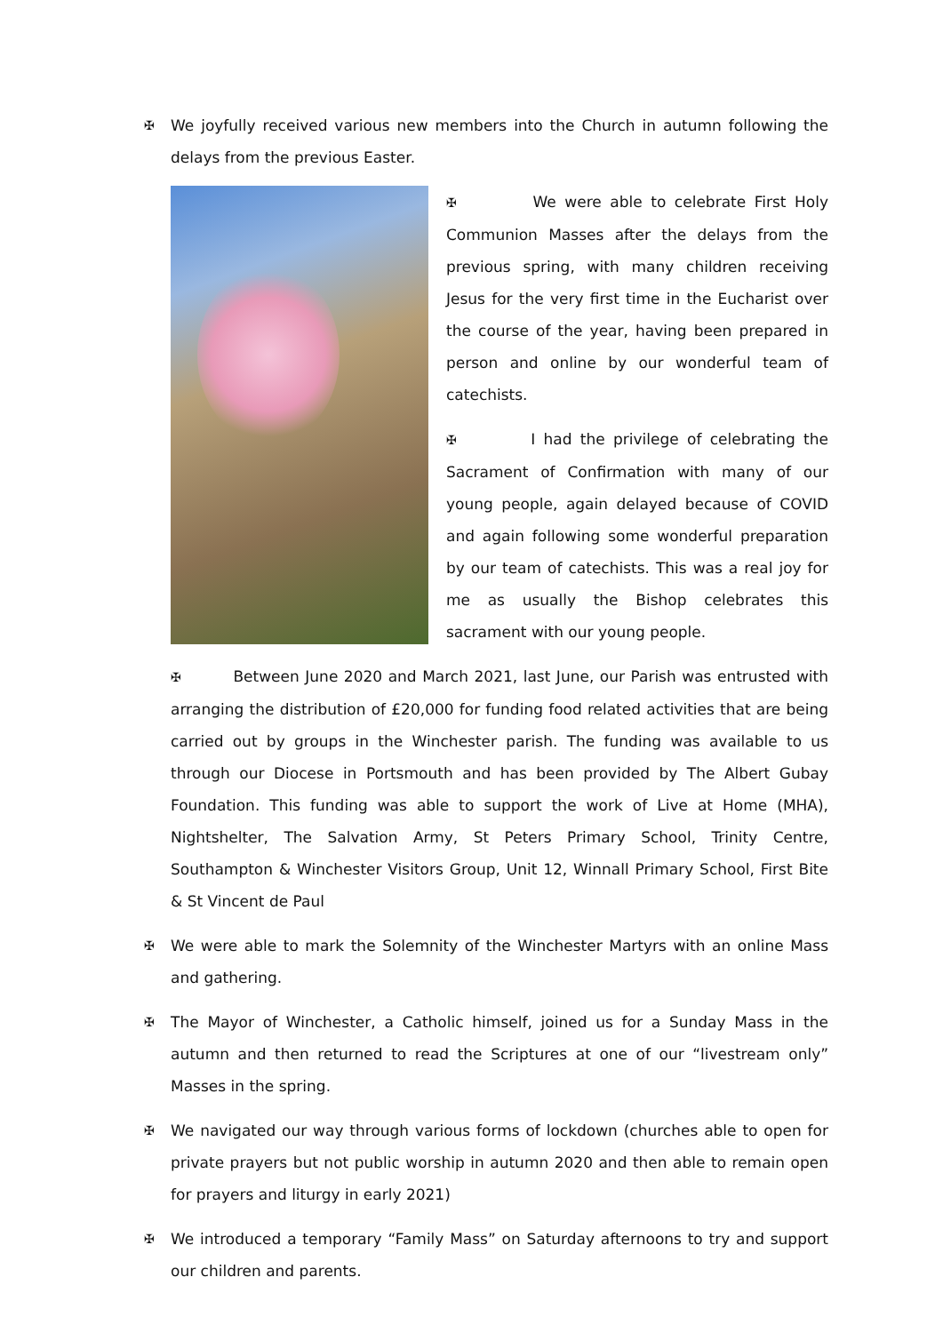✠ We joyfully received various new members into the Church in autumn following the delays from the previous Easter.
✠ We were able to celebrate First Holy Communion Masses after the delays from the previous spring, with many children receiving Jesus for the very first time in the Eucharist over the course of the year, having been prepared in person and online by our wonderful team of catechists.
✠ I had the privilege of celebrating the Sacrament of Confirmation with many of our young people, again delayed because of COVID and again following some wonderful preparation by our team of catechists. This was a real joy for me as usually the Bishop celebrates this sacrament with our young people.
✠ Between June 2020 and March 2021, last June, our Parish was entrusted with arranging the distribution of £20,000 for funding food related activities that are being carried out by groups in the Winchester parish. The funding was available to us through our Diocese in Portsmouth and has been provided by The Albert Gubay Foundation. This funding was able to support the work of Live at Home (MHA), Nightshelter, The Salvation Army, St Peters Primary School, Trinity Centre, Southampton & Winchester Visitors Group, Unit 12, Winnall Primary School, First Bite & St Vincent de Paul
✠ We were able to mark the Solemnity of the Winchester Martyrs with an online Mass and gathering.
✠ The Mayor of Winchester, a Catholic himself, joined us for a Sunday Mass in the autumn and then returned to read the Scriptures at one of our “livestream only” Masses in the spring.
✠ We navigated our way through various forms of lockdown (churches able to open for private prayers but not public worship in autumn 2020 and then able to remain open for prayers and liturgy in early 2021)
✠ We introduced a temporary “Family Mass” on Saturday afternoons to try and support our children and parents.